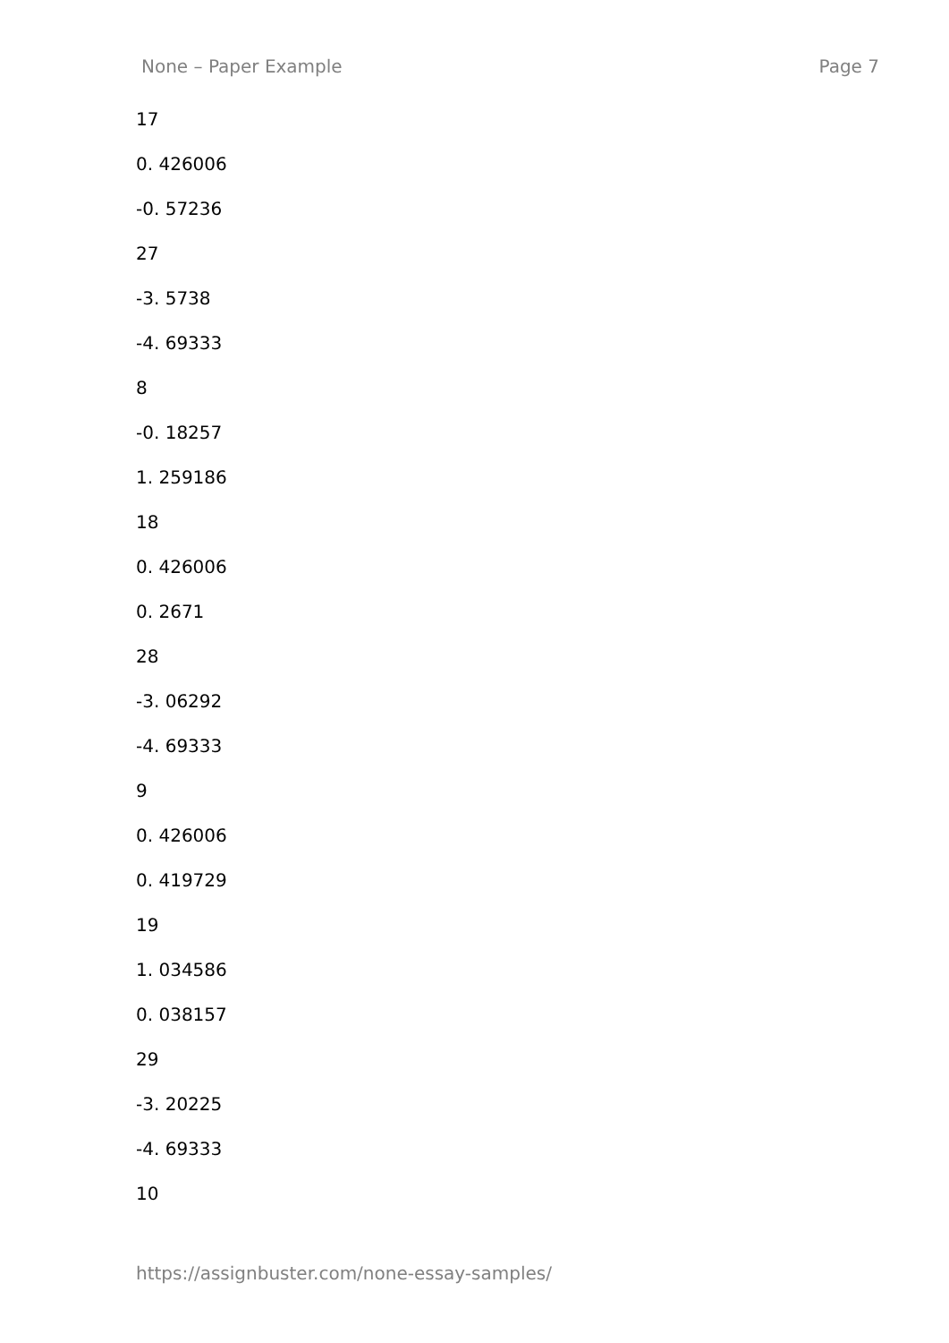None – Paper Example Page 7
17
0. 426006
-0. 57236
27
-3. 5738
-4. 69333
8
-0. 18257
1. 259186
18
0. 426006
0. 2671
28
-3. 06292
-4. 69333
9
0. 426006
0. 419729
19
1. 034586
0. 038157
29
-3. 20225
-4. 69333
10
https://assignbuster.com/none-essay-samples/